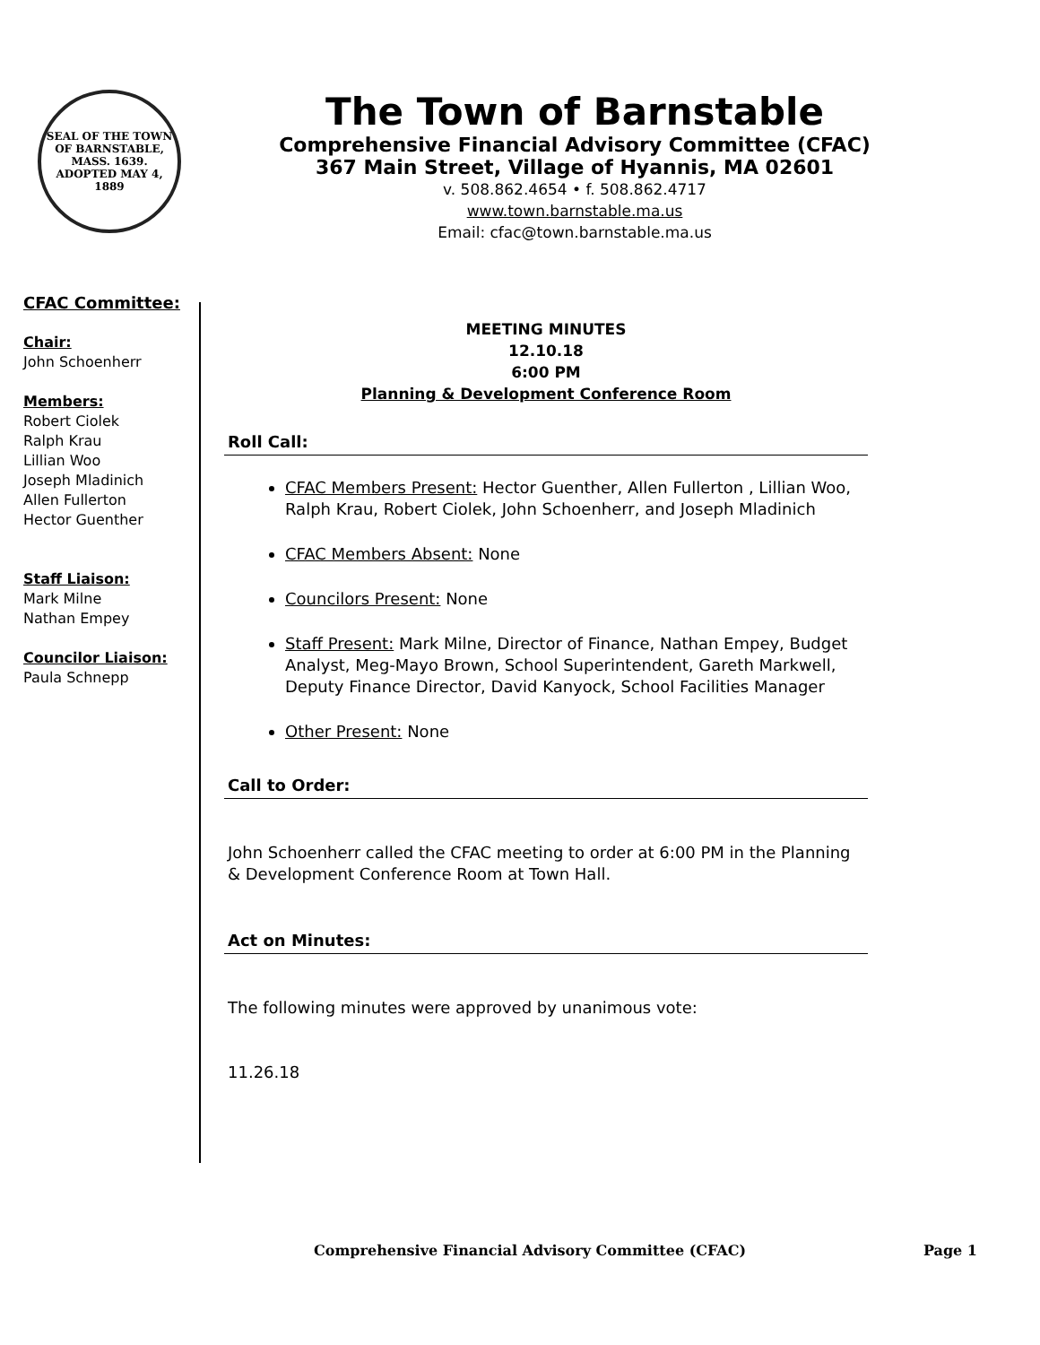SEAL OF THE TOWN OF BARNSTABLE, MASS. 1639. ADOPTED MAY 4, 1889
The Town of Barnstable
Comprehensive Financial Advisory Committee (CFAC)
367 Main Street, Village of Hyannis, MA 02601
v. 508.862.4654 • f. 508.862.4717
www.town.barnstable.ma.us
Email: cfac@town.barnstable.ma.us
CFAC Committee:
Chair:
John Schoenherr
Members:
Robert Ciolek
Ralph Krau
Lillian Woo
Joseph Mladinich
Allen Fullerton
Hector Guenther
Staff Liaison:
Mark Milne
Nathan Empey
Councilor Liaison:
Paula Schnepp
MEETING MINUTES
12.10.18
6:00 PM
Planning & Development Conference Room
Roll Call:
CFAC Members Present: Hector Guenther, Allen Fullerton , Lillian Woo, Ralph Krau, Robert Ciolek, John Schoenherr, and Joseph Mladinich
CFAC Members Absent: None
Councilors Present: None
Staff Present: Mark Milne, Director of Finance, Nathan Empey, Budget Analyst, Meg-Mayo Brown, School Superintendent, Gareth Markwell, Deputy Finance Director, David Kanyock, School Facilities Manager
Other Present: None
Call to Order:
John Schoenherr called the CFAC meeting to order at 6:00 PM in the Planning & Development Conference Room at Town Hall.
Act on Minutes:
The following minutes were approved by unanimous vote:
11.26.18
Comprehensive Financial Advisory Committee (CFAC) Page 1